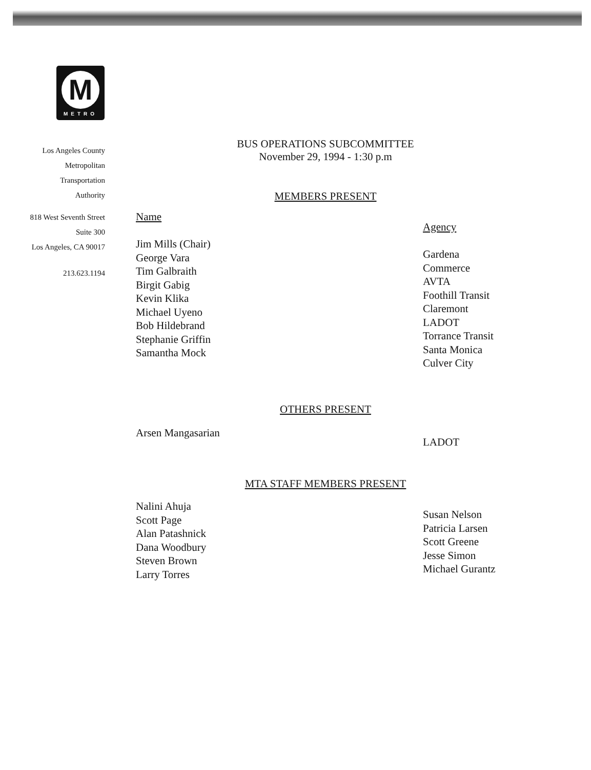M
METRO
Los Angeles County
Metropolitan
Transportation
Authority
818 West Seventh Street
Suite 300
Los Angeles, CA 90017
213.623.1194
BUS OPERATIONS SUBCOMMITTEE
November 29, 1994 - 1:30 p.m
MEMBERS PRESENT
Name
Jim Mills (Chair)
George Vara
Tim Galbraith
Birgit Gabig
Kevin Klika
Michael Uyeno
Bob Hildebrand
Stephanie Griffin
Samantha Mock
Agency
Gardena
Commerce
AVTA
Foothill Transit
Claremont
LADOT
Torrance Transit
Santa Monica
Culver City
OTHERS PRESENT
Arsen Mangasarian
LADOT
MTA STAFF MEMBERS PRESENT
Nalini Ahuja
Scott Page
Alan Patashnick
Dana Woodbury
Steven Brown
Larry Torres
Susan Nelson
Patricia Larsen
Scott Greene
Jesse Simon
Michael Gurantz